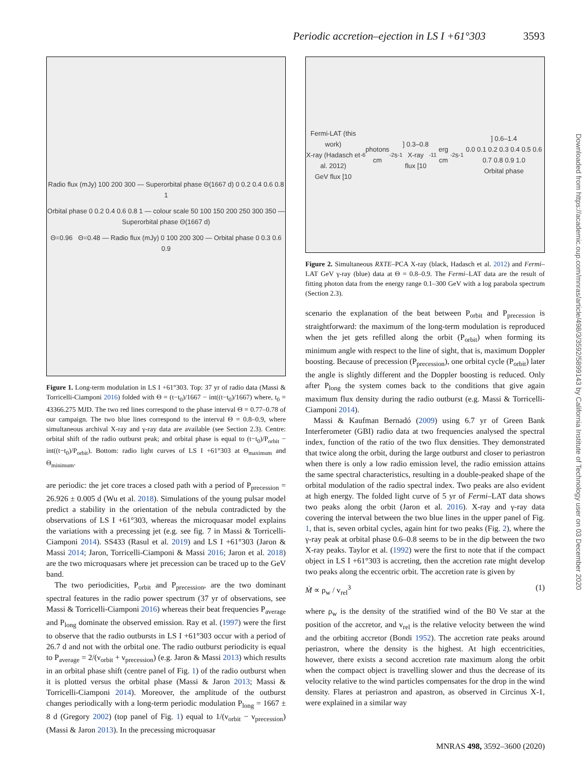Periodic accretion–ejection in LS I +61°303 3593
Radio flux (mJy) 100 200 300 — Superorbital phase Θ(1667 d) 0 0.2 0.4 0.6 0.8 1
Orbital phase 0 0.2 0.4 0.6 0.8 1 — colour scale 50 100 150 200 250 300 350 — Superorbital phase Θ(1667 d)
Θ=0.96 Θ=0.48 — Radio flux (mJy) 0 100 200 300 — Orbital phase 0 0.3 0.6 0.9
Figure 1. Long-term modulation in LS I +61°303. Top: 37 yr of radio data (Massi & Torricelli-Ciamponi 2016) folded with Θ = (t−t<sub>0</sub>)/1667 − int((t−t<sub>0</sub>)/1667) where, t<sub>0</sub> = 43366.275 MJD. The two red lines correspond to the phase interval Θ = 0.77–0.78 of our campaign. The two blue lines correspond to the interval Θ = 0.8–0.9, where simultaneous archival X-ray and γ-ray data are available (see Section 2.3). Centre: orbital shift of the radio outburst peak; and orbital phase is equal to (t−t<sub>0</sub>)/P<sub>orbit</sub> − int((t−t<sub>0</sub>)/P<sub>orbit</sub>). Bottom: radio light curves of LS I +61°303 at Θ<sub>maximum</sub> and Θ<sub>minimum</sub>.
are periodic: the jet core traces a closed path with a period of P<sub>precession</sub> = 26.926 ± 0.005 d (Wu et al. 2018). Simulations of the young pulsar model predict a stability in the orientation of the nebula contradicted by the observations of LS I +61°303, whereas the microquasar model explains the variations with a precessing jet (e.g. see fig. 7 in Massi & Torricelli-Ciamponi 2014). SS433 (Rasul et al. 2019) and LS I +61°303 (Jaron & Massi 2014; Jaron, Torricelli-Ciamponi & Massi 2016; Jaron et al. 2018) are the two microquasars where jet precession can be traced up to the GeV band.
The two periodicities, P<sub>orbit</sub> and P<sub>precession</sub>, are the two dominant spectral features in the radio power spectrum (37 yr of observations, see Massi & Torricelli-Ciamponi 2016) whereas their beat frequencies P<sub>average</sub> and P<sub>long</sub> dominate the observed emission. Ray et al. (1997) were the first to observe that the radio outbursts in LS I +61°303 occur with a period of 26.7 d and not with the orbital one. The radio outburst periodicity is equal to P<sub>average</sub> = 2/(ν<sub>orbit</sub> + ν<sub>precession</sub>) (e.g. Jaron & Massi 2013) which results in an orbital phase shift (centre panel of Fig. 1) of the radio outburst when it is plotted versus the orbital phase (Massi & Jaron 2013; Massi & Torricelli-Ciamponi 2014). Moreover, the amplitude of the outburst changes periodically with a long-term periodic modulation P<sub>long</sub> = 1667 ± 8 d (Gregory 2002) (top panel of Fig. 1) equal to 1/(ν<sub>orbit</sub> − ν<sub>precession</sub>) (Massi & Jaron 2013). In the precessing microquasar
Fermi-LAT (this work)
X-ray (Hadasch et al. 2012)
GeV flux [10<sup>-6</sup> photons cm<sup>-2</sup> s<sup>-1</sup>] 0.3–0.8
X-ray flux [10<sup>-11</sup> erg cm<sup>-2</sup> s<sup>-1</sup>] 0.6–1.4
0.0 0.1 0.2 0.3 0.4 0.5 0.6 0.7 0.8 0.9 1.0
Orbital phase
Figure 2. Simultaneous RXTE–PCA X-ray (black, Hadasch et al. 2012) and Fermi–LAT GeV γ-ray (blue) data at Θ = 0.8–0.9. The Fermi–LAT data are the result of fitting photon data from the energy range 0.1–300 GeV with a log parabola spectrum (Section 2.3).
scenario the explanation of the beat between P<sub>orbit</sub> and P<sub>precession</sub> is straightforward: the maximum of the long-term modulation is reproduced when the jet gets refilled along the orbit (P<sub>orbit</sub>) when forming its minimum angle with respect to the line of sight, that is, maximum Doppler boosting. Because of precession (P<sub>precession</sub>), one orbital cycle (P<sub>orbit</sub>) later the angle is slightly different and the Doppler boosting is reduced. Only after P<sub>long</sub> the system comes back to the conditions that give again maximum flux density during the radio outburst (e.g. Massi & Torricelli-Ciamponi 2014).
Massi & Kaufman Bernadó (2009) using 6.7 yr of Green Bank Interferometer (GBI) radio data at two frequencies analysed the spectral index, function of the ratio of the two flux densities. They demonstrated that twice along the orbit, during the large outburst and closer to periastron when there is only a low radio emission level, the radio emission attains the same spectral characteristics, resulting in a double-peaked shape of the orbital modulation of the radio spectral index. Two peaks are also evident at high energy. The folded light curve of 5 yr of Fermi–LAT data shows two peaks along the orbit (Jaron et al. 2016). X-ray and γ-ray data covering the interval between the two blue lines in the upper panel of Fig. 1, that is, seven orbital cycles, again hint for two peaks (Fig. 2), where the γ-ray peak at orbital phase 0.6–0.8 seems to be in the dip between the two X-ray peaks. Taylor et al. (1992) were the first to note that if the compact object in LS I +61°303 is accreting, then the accretion rate might develop two peaks along the eccentric orbit. The accretion rate is given by
Ṁ ∝ ρ<sub>w</sub> / v<sub>rel</sub><sup>3</sup> (1)
where ρ<sub>w</sub> is the density of the stratified wind of the B0 Ve star at the position of the accretor, and v<sub>rel</sub> is the relative velocity between the wind and the orbiting accretor (Bondi 1952). The accretion rate peaks around periastron, where the density is the highest. At high eccentricities, however, there exists a second accretion rate maximum along the orbit when the compact object is travelling slower and thus the decrease of its velocity relative to the wind particles compensates for the drop in the wind density. Flares at periastron and apastron, as observed in Circinus X-1, were explained in a similar way
Downloaded from https://academic.oup.com/mnras/article/498/3/3592/5899143 by California Institute of Technology user on 03 December 2020
MNRAS 498, 3592–3600 (2020)